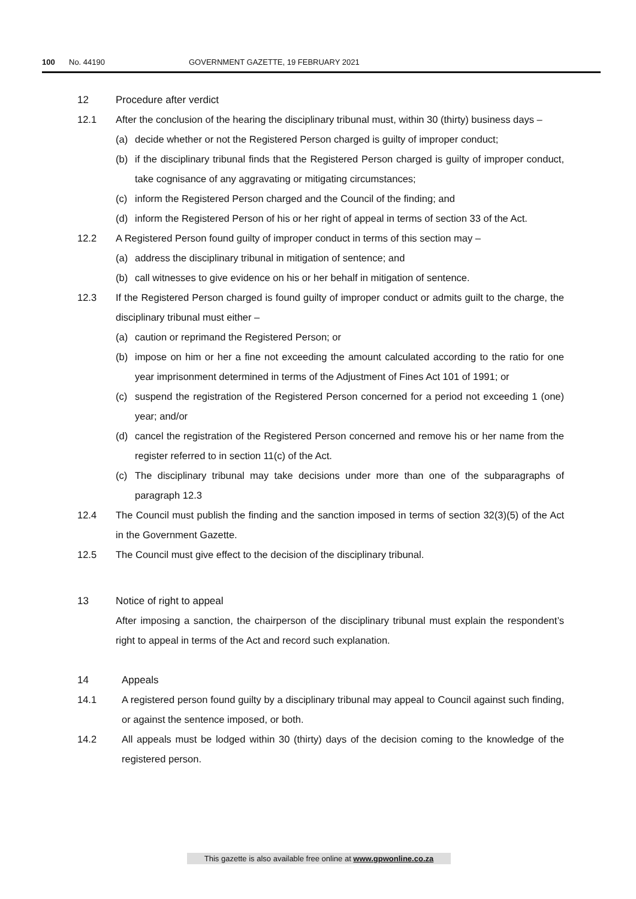100 No. 44190 GOVERNMENT GAZETTE, 19 FEBRUARY 2021
12 Procedure after verdict
12.1 After the conclusion of the hearing the disciplinary tribunal must, within 30 (thirty) business days –
(a) decide whether or not the Registered Person charged is guilty of improper conduct;
(b) if the disciplinary tribunal finds that the Registered Person charged is guilty of improper conduct, take cognisance of any aggravating or mitigating circumstances;
(c) inform the Registered Person charged and the Council of the finding; and
(d) inform the Registered Person of his or her right of appeal in terms of section 33 of the Act.
12.2 A Registered Person found guilty of improper conduct in terms of this section may –
(a) address the disciplinary tribunal in mitigation of sentence; and
(b) call witnesses to give evidence on his or her behalf in mitigation of sentence.
12.3 If the Registered Person charged is found guilty of improper conduct or admits guilt to the charge, the disciplinary tribunal must either –
(a) caution or reprimand the Registered Person; or
(b) impose on him or her a fine not exceeding the amount calculated according to the ratio for one year imprisonment determined in terms of the Adjustment of Fines Act 101 of 1991; or
(c) suspend the registration of the Registered Person concerned for a period not exceeding 1 (one) year; and/or
(d) cancel the registration of the Registered Person concerned and remove his or her name from the register referred to in section 11(c) of the Act.
(c) The disciplinary tribunal may take decisions under more than one of the subparagraphs of paragraph 12.3
12.4 The Council must publish the finding and the sanction imposed in terms of section 32(3)(5) of the Act in the Government Gazette.
12.5 The Council must give effect to the decision of the disciplinary tribunal.
13 Notice of right to appeal
After imposing a sanction, the chairperson of the disciplinary tribunal must explain the respondent’s right to appeal in terms of the Act and record such explanation.
14 Appeals
14.1 A registered person found guilty by a disciplinary tribunal may appeal to Council against such finding, or against the sentence imposed, or both.
14.2 All appeals must be lodged within 30 (thirty) days of the decision coming to the knowledge of the registered person.
This gazette is also available free online at www.gpwonline.co.za